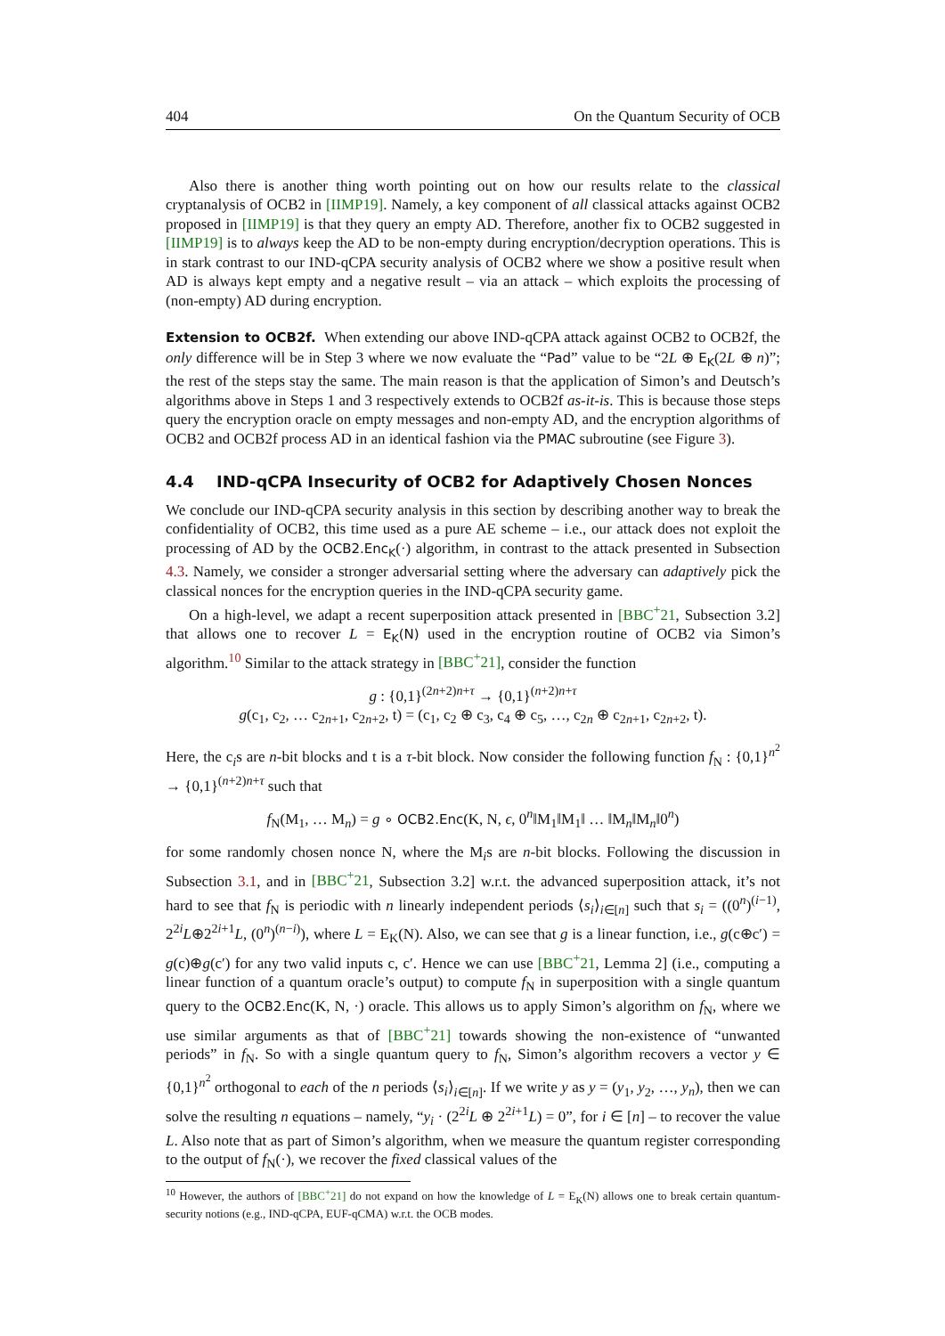404 On the Quantum Security of OCB
Also there is another thing worth pointing out on how our results relate to the classical cryptanalysis of OCB2 in [IIMP19]. Namely, a key component of all classical attacks against OCB2 proposed in [IIMP19] is that they query an empty AD. Therefore, another fix to OCB2 suggested in [IIMP19] is to always keep the AD to be non-empty during encryption/decryption operations. This is in stark contrast to our IND-qCPA security analysis of OCB2 where we show a positive result when AD is always kept empty and a negative result – via an attack – which exploits the processing of (non-empty) AD during encryption.
Extension to OCB2f. When extending our above IND-qCPA attack against OCB2 to OCB2f, the only difference will be in Step 3 where we now evaluate the “Pad” value to be “2L ⊕ E<sub>K</sub>(2L ⊕ n)”; the rest of the steps stay the same. The main reason is that the application of Simon’s and Deutsch’s algorithms above in Steps 1 and 3 respectively extends to OCB2f as-it-is. This is because those steps query the encryption oracle on empty messages and non-empty AD, and the encryption algorithms of OCB2 and OCB2f process AD in an identical fashion via the PMAC subroutine (see Figure 3).
4.4 IND-qCPA Insecurity of OCB2 for Adaptively Chosen Nonces
We conclude our IND-qCPA security analysis in this section by describing another way to break the confidentiality of OCB2, this time used as a pure AE scheme – i.e., our attack does not exploit the processing of AD by the OCB2.Enc<sub>K</sub>(·) algorithm, in contrast to the attack presented in Subsection 4.3. Namely, we consider a stronger adversarial setting where the adversary can adaptively pick the classical nonces for the encryption queries in the IND-qCPA security game.
On a high-level, we adapt a recent superposition attack presented in [BBC<sup>+</sup>21, Subsection 3.2] that allows one to recover L = E<sub>K</sub>(N) used in the encryption routine of OCB2 via Simon’s algorithm.<sup>10</sup> Similar to the attack strategy in [BBC<sup>+</sup>21], consider the function
g : {0,1}<sup>(2n+2)n+τ</sup> → {0,1}<sup>(n+2)n+τ</sup>
g(c<sub>1</sub>, c<sub>2</sub>, … c<sub>2n+1</sub>, c<sub>2n+2</sub>, t) = (c<sub>1</sub>, c<sub>2</sub> ⊕ c<sub>3</sub>, c<sub>4</sub> ⊕ c<sub>5</sub>, …, c<sub>2n</sub> ⊕ c<sub>2n+1</sub>, c<sub>2n+2</sub>, t).
Here, the c<sub>i</sub>s are n-bit blocks and t is a τ-bit block. Now consider the following function f<sub>N</sub> : {0,1}<sup>n<sup>2</sup></sup> → {0,1}<sup>(n+2)n+τ</sup> such that
f<sub>N</sub>(M<sub>1</sub>, … M<sub>n</sub>) = g ∘ OCB2.Enc(K, N, ϵ, 0<sup>n</sup>‖M<sub>1</sub>‖M<sub>1</sub>‖ … ‖M<sub>n</sub>‖M<sub>n</sub>‖0<sup>n</sup>)
for some randomly chosen nonce N, where the M<sub>i</sub>s are n-bit blocks. Following the discussion in Subsection 3.1, and in [BBC<sup>+</sup>21, Subsection 3.2] w.r.t. the advanced superposition attack, it’s not hard to see that f<sub>N</sub> is periodic with n linearly independent periods ⟨s<sub>i</sub>⟩<sub>i∈[n]</sub> such that s<sub>i</sub> = ((0<sup>n</sup>)<sup>(i−1)</sup>, 2<sup>2i</sup>L⊕2<sup>2i+1</sup>L, (0<sup>n</sup>)<sup>(n−i)</sup>), where L = E<sub>K</sub>(N). Also, we can see that g is a linear function, i.e., g(c⊕c′) = g(c)⊕g(c′) for any two valid inputs c, c′. Hence we can use [BBC<sup>+</sup>21, Lemma 2] (i.e., computing a linear function of a quantum oracle’s output) to compute f<sub>N</sub> in superposition with a single quantum query to the OCB2.Enc(K, N, ·) oracle. This allows us to apply Simon’s algorithm on f<sub>N</sub>, where we use similar arguments as that of [BBC<sup>+</sup>21] towards showing the non-existence of “unwanted periods” in f<sub>N</sub>. So with a single quantum query to f<sub>N</sub>, Simon’s algorithm recovers a vector y ∈ {0,1}<sup>n<sup>2</sup></sup> orthogonal to each of the n periods ⟨s<sub>i</sub>⟩<sub>i∈[n]</sub>. If we write y as y = (y<sub>1</sub>, y<sub>2</sub>, …, y<sub>n</sub>), then we can solve the resulting n equations – namely, “y<sub>i</sub> · (2<sup>2i</sup>L ⊕ 2<sup>2i+1</sup>L) = 0”, for i ∈ [n] – to recover the value L. Also note that as part of Simon’s algorithm, when we measure the quantum register corresponding to the output of f<sub>N</sub>(·), we recover the fixed classical values of the
<sup>10</sup> However, the authors of [BBC<sup>+</sup>21] do not expand on how the knowledge of L = E<sub>K</sub>(N) allows one to break certain quantum-security notions (e.g., IND-qCPA, EUF-qCMA) w.r.t. the OCB modes.